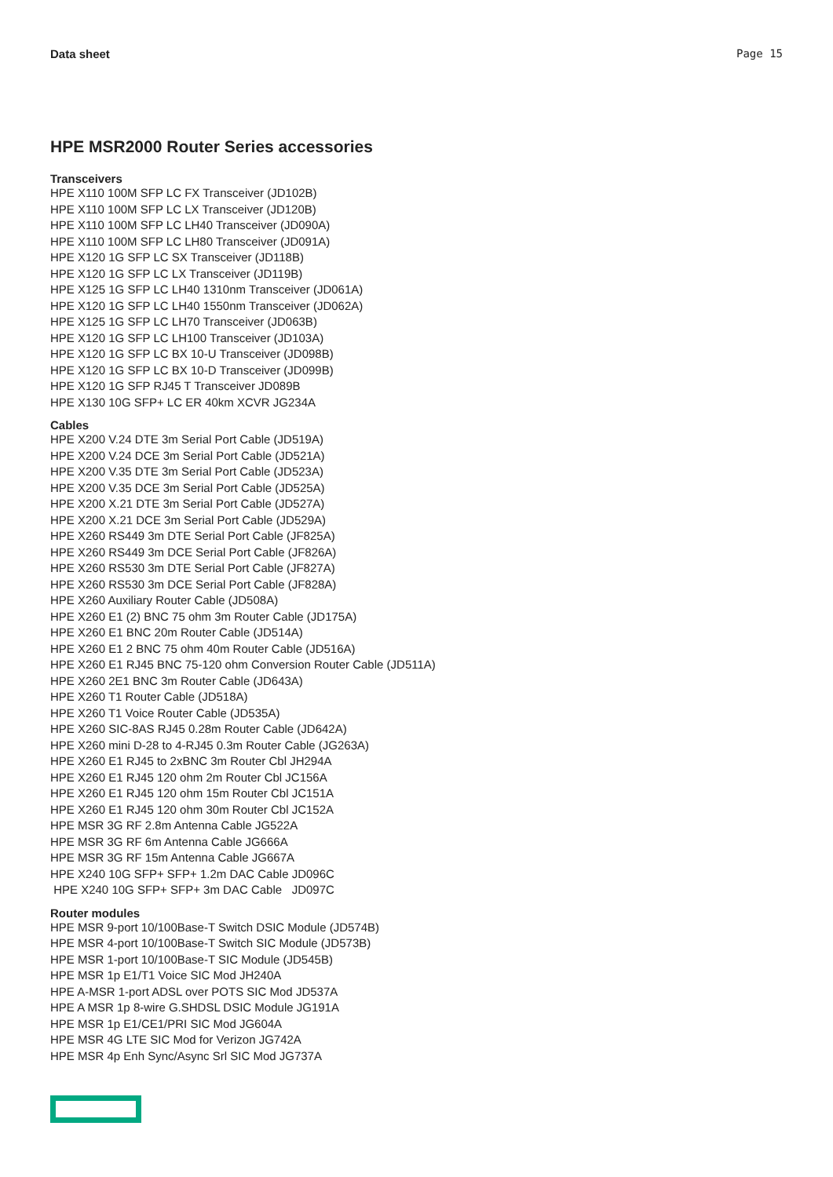Data sheet Page 15
HPE MSR2000 Router Series accessories
Transceivers
HPE X110 100M SFP LC FX Transceiver (JD102B)
HPE X110 100M SFP LC LX Transceiver (JD120B)
HPE X110 100M SFP LC LH40 Transceiver (JD090A)
HPE X110 100M SFP LC LH80 Transceiver (JD091A)
HPE X120 1G SFP LC SX Transceiver (JD118B)
HPE X120 1G SFP LC LX Transceiver (JD119B)
HPE X125 1G SFP LC LH40 1310nm Transceiver (JD061A)
HPE X120 1G SFP LC LH40 1550nm Transceiver (JD062A)
HPE X125 1G SFP LC LH70 Transceiver (JD063B)
HPE X120 1G SFP LC LH100 Transceiver (JD103A)
HPE X120 1G SFP LC BX 10-U Transceiver (JD098B)
HPE X120 1G SFP LC BX 10-D Transceiver (JD099B)
HPE X120 1G SFP RJ45 T Transceiver JD089B
HPE X130 10G SFP+ LC ER 40km XCVR JG234A
Cables
HPE X200 V.24 DTE 3m Serial Port Cable (JD519A)
HPE X200 V.24 DCE 3m Serial Port Cable (JD521A)
HPE X200 V.35 DTE 3m Serial Port Cable (JD523A)
HPE X200 V.35 DCE 3m Serial Port Cable (JD525A)
HPE X200 X.21 DTE 3m Serial Port Cable (JD527A)
HPE X200 X.21 DCE 3m Serial Port Cable (JD529A)
HPE X260 RS449 3m DTE Serial Port Cable (JF825A)
HPE X260 RS449 3m DCE Serial Port Cable (JF826A)
HPE X260 RS530 3m DTE Serial Port Cable (JF827A)
HPE X260 RS530 3m DCE Serial Port Cable (JF828A)
HPE X260 Auxiliary Router Cable (JD508A)
HPE X260 E1 (2) BNC 75 ohm 3m Router Cable (JD175A)
HPE X260 E1 BNC 20m Router Cable (JD514A)
HPE X260 E1 2 BNC 75 ohm 40m Router Cable (JD516A)
HPE X260 E1 RJ45 BNC 75-120 ohm Conversion Router Cable (JD511A)
HPE X260 2E1 BNC 3m Router Cable (JD643A)
HPE X260 T1 Router Cable (JD518A)
HPE X260 T1 Voice Router Cable (JD535A)
HPE X260 SIC-8AS RJ45 0.28m Router Cable (JD642A)
HPE X260 mini D-28 to 4-RJ45 0.3m Router Cable (JG263A)
HPE X260 E1 RJ45 to 2xBNC 3m Router Cbl JH294A
HPE X260 E1 RJ45 120 ohm 2m Router Cbl JC156A
HPE X260 E1 RJ45 120 ohm 15m Router Cbl JC151A
HPE X260 E1 RJ45 120 ohm 30m Router Cbl JC152A
HPE MSR 3G RF 2.8m Antenna Cable JG522A
HPE MSR 3G RF 6m Antenna Cable JG666A
HPE MSR 3G RF 15m Antenna Cable JG667A
HPE X240 10G SFP+ SFP+ 1.2m DAC Cable JD096C
HPE X240 10G SFP+ SFP+ 3m DAC Cable JD097C
Router modules
HPE MSR 9-port 10/100Base-T Switch DSIC Module (JD574B)
HPE MSR 4-port 10/100Base-T Switch SIC Module (JD573B)
HPE MSR 1-port 10/100Base-T SIC Module (JD545B)
HPE MSR 1p E1/T1 Voice SIC Mod JH240A
HPE A-MSR 1-port ADSL over POTS SIC Mod JD537A
HPE A MSR 1p 8-wire G.SHDSL DSIC Module JG191A
HPE MSR 1p E1/CE1/PRI SIC Mod JG604A
HPE MSR 4G LTE SIC Mod for Verizon JG742A
HPE MSR 4p Enh Sync/Async Srl SIC Mod JG737A